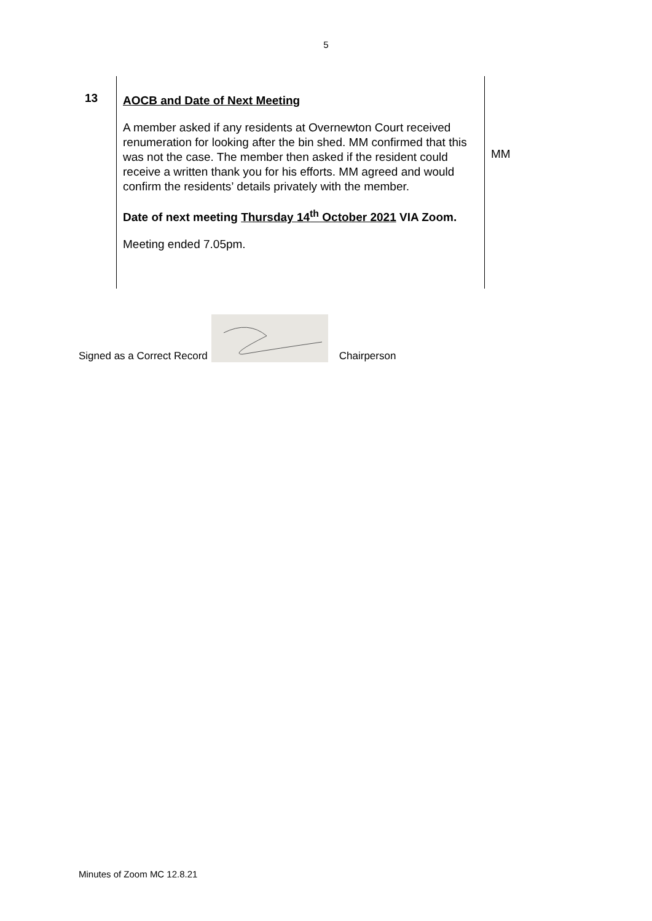5
| 13 | AOCB and Date of Next Meeting A member asked if any residents at Overnewton Court received renumeration for looking after the bin shed. MM confirmed that this was not the case. The member then asked if the resident could receive a written thank you for his efforts. MM agreed and would confirm the residents’ details privately with the member. Date of next meeting Thursday 14<sup>th</sup> October 2021 VIA Zoom. Meeting ended 7.05pm. | MM |
Signed as a Correct Record
Chairperson
Minutes of Zoom MC 12.8.21